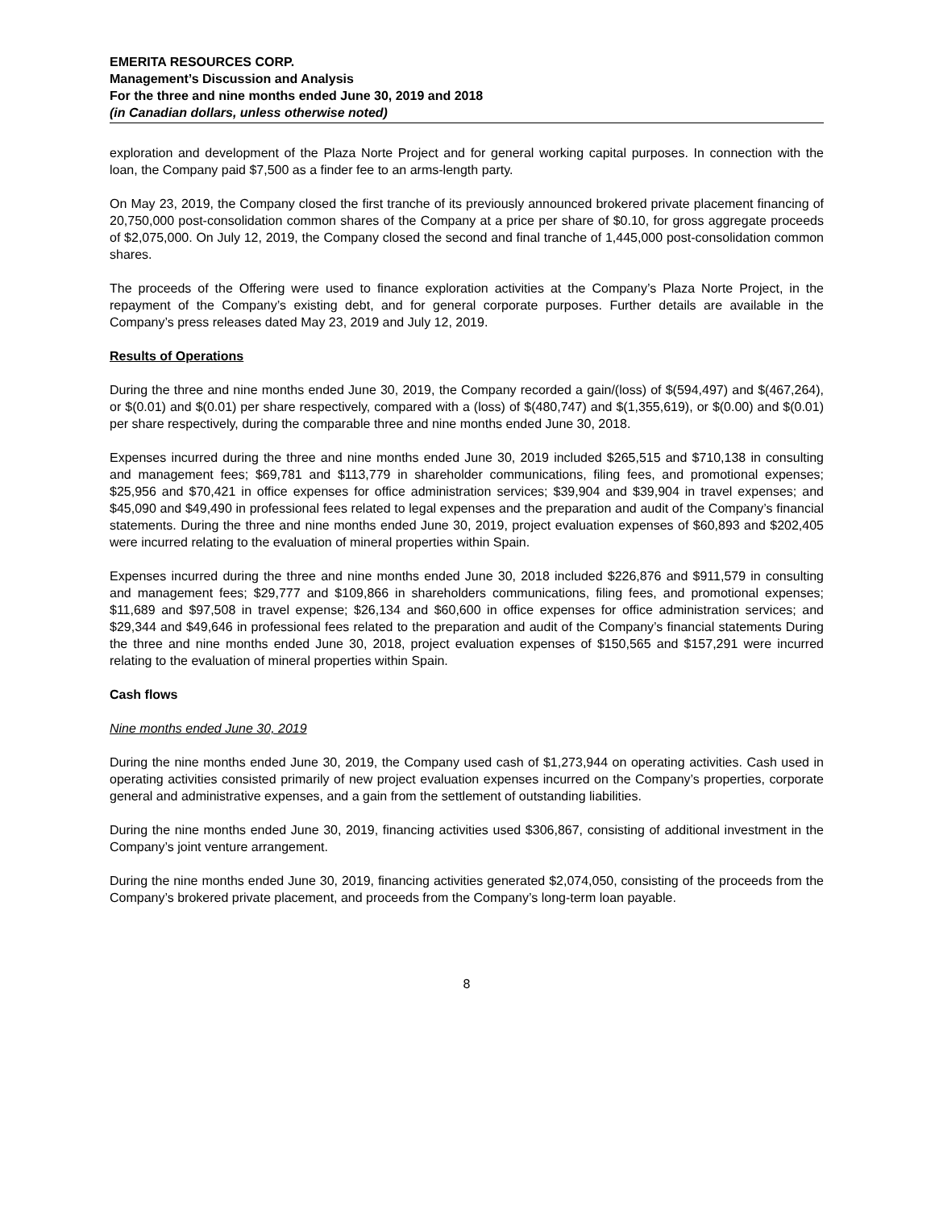EMERITA RESOURCES CORP.
Management’s Discussion and Analysis
For the three and nine months ended June 30, 2019 and 2018
(in Canadian dollars, unless otherwise noted)
exploration and development of the Plaza Norte Project and for general working capital purposes. In connection with the loan, the Company paid $7,500 as a finder fee to an arms-length party.
On May 23, 2019, the Company closed the first tranche of its previously announced brokered private placement financing of 20,750,000 post-consolidation common shares of the Company at a price per share of $0.10, for gross aggregate proceeds of $2,075,000. On July 12, 2019, the Company closed the second and final tranche of 1,445,000 post-consolidation common shares.
The proceeds of the Offering were used to finance exploration activities at the Company’s Plaza Norte Project, in the repayment of the Company’s existing debt, and for general corporate purposes. Further details are available in the Company’s press releases dated May 23, 2019 and July 12, 2019.
Results of Operations
During the three and nine months ended June 30, 2019, the Company recorded a gain/(loss) of $(594,497) and $(467,264), or $(0.01) and $(0.01) per share respectively, compared with a (loss) of $(480,747) and $(1,355,619), or $(0.00) and $(0.01) per share respectively, during the comparable three and nine months ended June 30, 2018.
Expenses incurred during the three and nine months ended June 30, 2019 included $265,515 and $710,138 in consulting and management fees; $69,781 and $113,779 in shareholder communications, filing fees, and promotional expenses; $25,956 and $70,421 in office expenses for office administration services; $39,904 and $39,904 in travel expenses; and $45,090 and $49,490 in professional fees related to legal expenses and the preparation and audit of the Company’s financial statements. During the three and nine months ended June 30, 2019, project evaluation expenses of $60,893 and $202,405 were incurred relating to the evaluation of mineral properties within Spain.
Expenses incurred during the three and nine months ended June 30, 2018 included $226,876 and $911,579 in consulting and management fees; $29,777 and $109,866 in shareholders communications, filing fees, and promotional expenses; $11,689 and $97,508 in travel expense; $26,134 and $60,600 in office expenses for office administration services; and $29,344 and $49,646 in professional fees related to the preparation and audit of the Company’s financial statements During the three and nine months ended June 30, 2018, project evaluation expenses of $150,565 and $157,291 were incurred relating to the evaluation of mineral properties within Spain.
Cash flows
Nine months ended June 30, 2019
During the nine months ended June 30, 2019, the Company used cash of $1,273,944 on operating activities. Cash used in operating activities consisted primarily of new project evaluation expenses incurred on the Company’s properties, corporate general and administrative expenses, and a gain from the settlement of outstanding liabilities.
During the nine months ended June 30, 2019, financing activities used $306,867, consisting of additional investment in the Company’s joint venture arrangement.
During the nine months ended June 30, 2019, financing activities generated $2,074,050, consisting of the proceeds from the Company’s brokered private placement, and proceeds from the Company’s long-term loan payable.
8